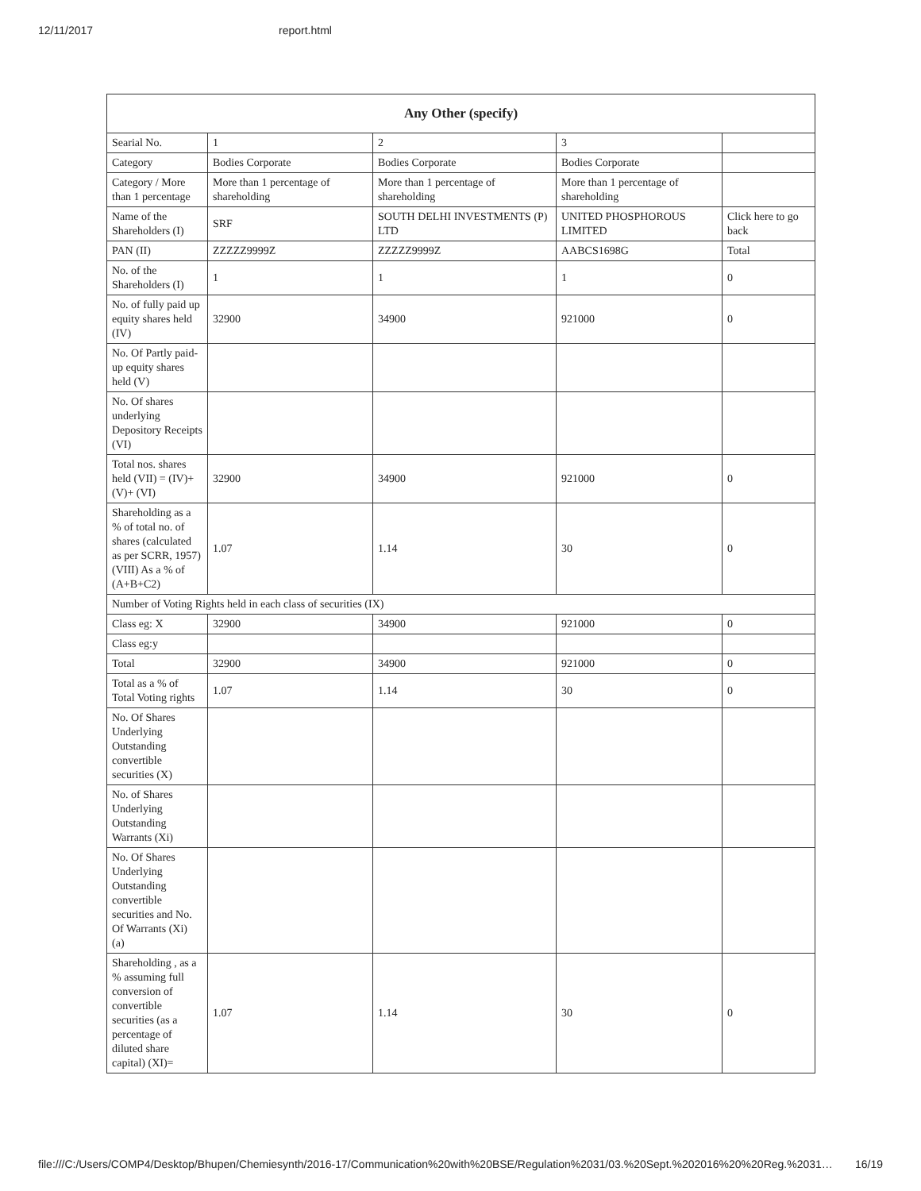12/11/2017 report.html
| Any Other (specify) | | | | |
| --- | --- | --- | --- | --- |
| Searial No. | 1 | 2 | 3 | |
| Category | Bodies Corporate | Bodies Corporate | Bodies Corporate | |
| Category / More than 1 percentage | More than 1 percentage of shareholding | More than 1 percentage of shareholding | More than 1 percentage of shareholding | |
| Name of the Shareholders (I) | SRF | SOUTH DELHI INVESTMENTS (P) LTD | UNITED PHOSPHOROUS LIMITED | Click here to go back |
| PAN (II) | ZZZZZ9999Z | ZZZZZ9999Z | AABCS1698G | Total |
| No. of the Shareholders (I) | 1 | 1 | 1 | 0 |
| No. of fully paid up equity shares held (IV) | 32900 | 34900 | 921000 | 0 |
| No. Of Partly paid-up equity shares held (V) | | | | |
| No. Of shares underlying Depository Receipts (VI) | | | | |
| Total nos. shares held (VII) = (IV)+ (V)+ (VI) | 32900 | 34900 | 921000 | 0 |
| Shareholding as a % of total no. of shares (calculated as per SCRR, 1957) (VIII) As a % of (A+B+C2) | 1.07 | 1.14 | 30 | 0 |
| Number of Voting Rights held in each class of securities (IX) | | | | |
| Class eg: X | 32900 | 34900 | 921000 | 0 |
| Class eg:y | | | | |
| Total | 32900 | 34900 | 921000 | 0 |
| Total as a % of Total Voting rights | 1.07 | 1.14 | 30 | 0 |
| No. Of Shares Underlying Outstanding convertible securities (X) | | | | |
| No. of Shares Underlying Outstanding Warrants (Xi) | | | | |
| No. Of Shares Underlying Outstanding convertible securities and No. Of Warrants (Xi) (a) | | | | |
| Shareholding , as a % assuming full conversion of convertible securities (as a percentage of diluted share capital) (XI)= | 1.07 | 1.14 | 30 | 0 |
file:///C:/Users/COMP4/Desktop/Bhupen/Chemiesynth/2016-17/Communication%20with%20BSE/Regulation%2031/03.%20Sept.%202016%20%20Reg.%2031… 16/19